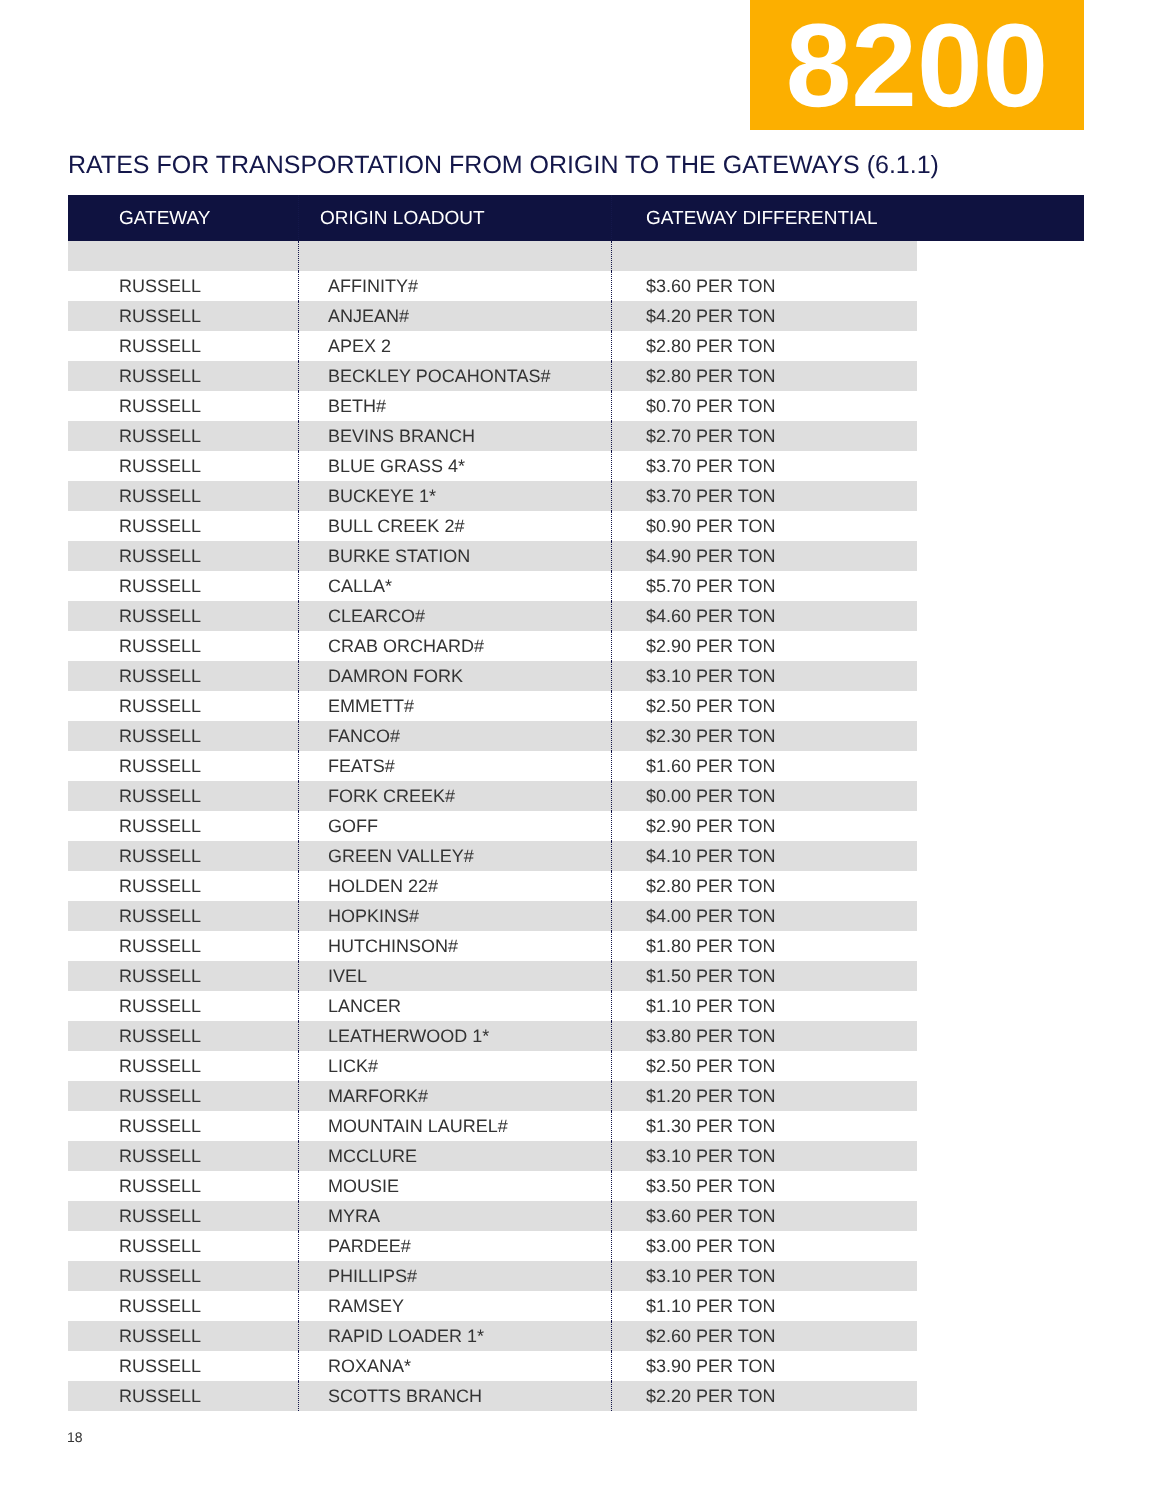8200
RATES FOR TRANSPORTATION FROM ORIGIN TO THE GATEWAYS (6.1.1)
| GATEWAY | ORIGIN LOADOUT | GATEWAY DIFFERENTIAL | |
| --- | --- | --- | --- |
| RUSSELL | AFFINITY# | $3.60 PER TON | |
| RUSSELL | ANJEAN# | $4.20 PER TON | |
| RUSSELL | APEX 2 | $2.80 PER TON | |
| RUSSELL | BECKLEY POCAHONTAS# | $2.80 PER TON | |
| RUSSELL | BETH# | $0.70 PER TON | |
| RUSSELL | BEVINS BRANCH | $2.70 PER TON | |
| RUSSELL | BLUE GRASS 4* | $3.70 PER TON | |
| RUSSELL | BUCKEYE 1* | $3.70 PER TON | |
| RUSSELL | BULL CREEK 2# | $0.90 PER TON | |
| RUSSELL | BURKE STATION | $4.90 PER TON | |
| RUSSELL | CALLA* | $5.70 PER TON | |
| RUSSELL | CLEARCO# | $4.60 PER TON | |
| RUSSELL | CRAB ORCHARD# | $2.90 PER TON | |
| RUSSELL | DAMRON FORK | $3.10 PER TON | |
| RUSSELL | EMMETT# | $2.50 PER TON | |
| RUSSELL | FANCO# | $2.30 PER TON | |
| RUSSELL | FEATS# | $1.60 PER TON | |
| RUSSELL | FORK CREEK# | $0.00 PER TON | |
| RUSSELL | GOFF | $2.90 PER TON | |
| RUSSELL | GREEN VALLEY# | $4.10 PER TON | |
| RUSSELL | HOLDEN 22# | $2.80 PER TON | |
| RUSSELL | HOPKINS# | $4.00 PER TON | |
| RUSSELL | HUTCHINSON# | $1.80 PER TON | |
| RUSSELL | IVEL | $1.50 PER TON | |
| RUSSELL | LANCER | $1.10 PER TON | |
| RUSSELL | LEATHERWOOD 1* | $3.80 PER TON | |
| RUSSELL | LICK# | $2.50 PER TON | |
| RUSSELL | MARFORK# | $1.20 PER TON | |
| RUSSELL | MOUNTAIN LAUREL# | $1.30 PER TON | |
| RUSSELL | MCCLURE | $3.10 PER TON | |
| RUSSELL | MOUSIE | $3.50 PER TON | |
| RUSSELL | MYRA | $3.60 PER TON | |
| RUSSELL | PARDEE# | $3.00 PER TON | |
| RUSSELL | PHILLIPS# | $3.10 PER TON | |
| RUSSELL | RAMSEY | $1.10 PER TON | |
| RUSSELL | RAPID LOADER 1* | $2.60 PER TON | |
| RUSSELL | ROXANA* | $3.90 PER TON | |
| RUSSELL | SCOTTS BRANCH | $2.20 PER TON | |
18